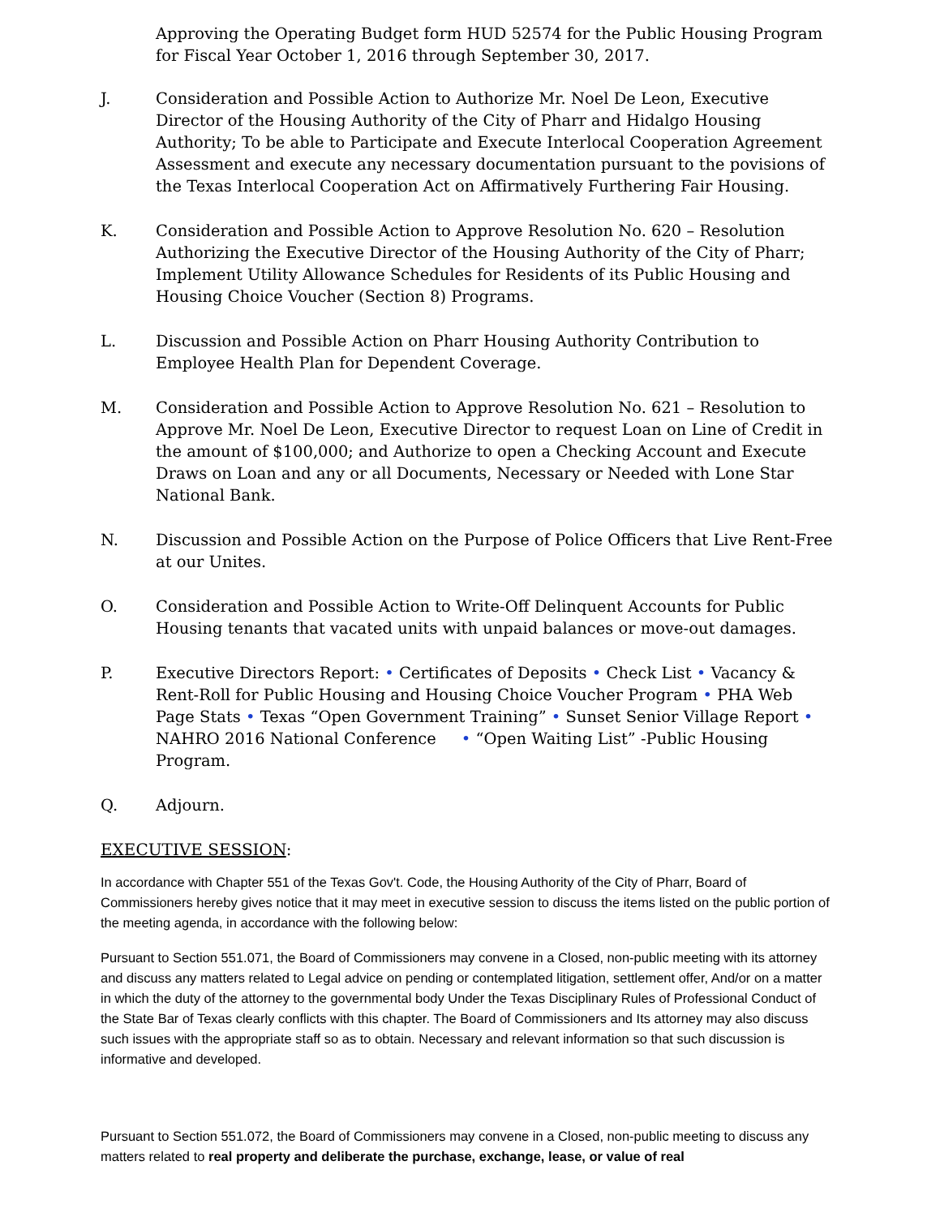Approving the Operating Budget form HUD 52574 for the Public Housing Program for Fiscal Year October 1, 2016 through September 30, 2017.
J. Consideration and Possible Action to Authorize Mr. Noel De Leon, Executive Director of the Housing Authority of the City of Pharr and Hidalgo Housing Authority; To be able to Participate and Execute Interlocal Cooperation Agreement Assessment and execute any necessary documentation pursuant to the povisions of the Texas Interlocal Cooperation Act on Affirmatively Furthering Fair Housing.
K. Consideration and Possible Action to Approve Resolution No. 620 – Resolution Authorizing the Executive Director of the Housing Authority of the City of Pharr; Implement Utility Allowance Schedules for Residents of its Public Housing and Housing Choice Voucher (Section 8) Programs.
L. Discussion and Possible Action on Pharr Housing Authority Contribution to Employee Health Plan for Dependent Coverage.
M. Consideration and Possible Action to Approve Resolution No. 621 – Resolution to Approve Mr. Noel De Leon, Executive Director to request Loan on Line of Credit in the amount of $100,000; and Authorize to open a Checking Account and Execute Draws on Loan and any or all Documents, Necessary or Needed with Lone Star National Bank.
N. Discussion and Possible Action on the Purpose of Police Officers that Live Rent-Free at our Unites.
O. Consideration and Possible Action to Write-Off Delinquent Accounts for Public Housing tenants that vacated units with unpaid balances or move-out damages.
P. Executive Directors Report: • Certificates of Deposits • Check List • Vacancy & Rent-Roll for Public Housing and Housing Choice Voucher Program • PHA Web Page Stats • Texas “Open Government Training” • Sunset Senior Village Report • NAHRO 2016 National Conference • “Open Waiting List” -Public Housing Program.
Q. Adjourn.
EXECUTIVE SESSION:
In accordance with Chapter 551 of the Texas Gov't. Code, the Housing Authority of the City of Pharr, Board of Commissioners hereby gives notice that it may meet in executive session to discuss the items listed on the public portion of the meeting agenda, in accordance with the following below:
Pursuant to Section 551.071, the Board of Commissioners may convene in a Closed, non-public meeting with its attorney and discuss any matters related to Legal advice on pending or contemplated litigation, settlement offer, And/or on a matter in which the duty of the attorney to the governmental body Under the Texas Disciplinary Rules of Professional Conduct of the State Bar of Texas clearly conflicts with this chapter. The Board of Commissioners and Its attorney may also discuss such issues with the appropriate staff so as to obtain. Necessary and relevant information so that such discussion is informative and developed.
Pursuant to Section 551.072, the Board of Commissioners may convene in a Closed, non-public meeting to discuss any matters related to real property and deliberate the purchase, exchange, lease, or value of real